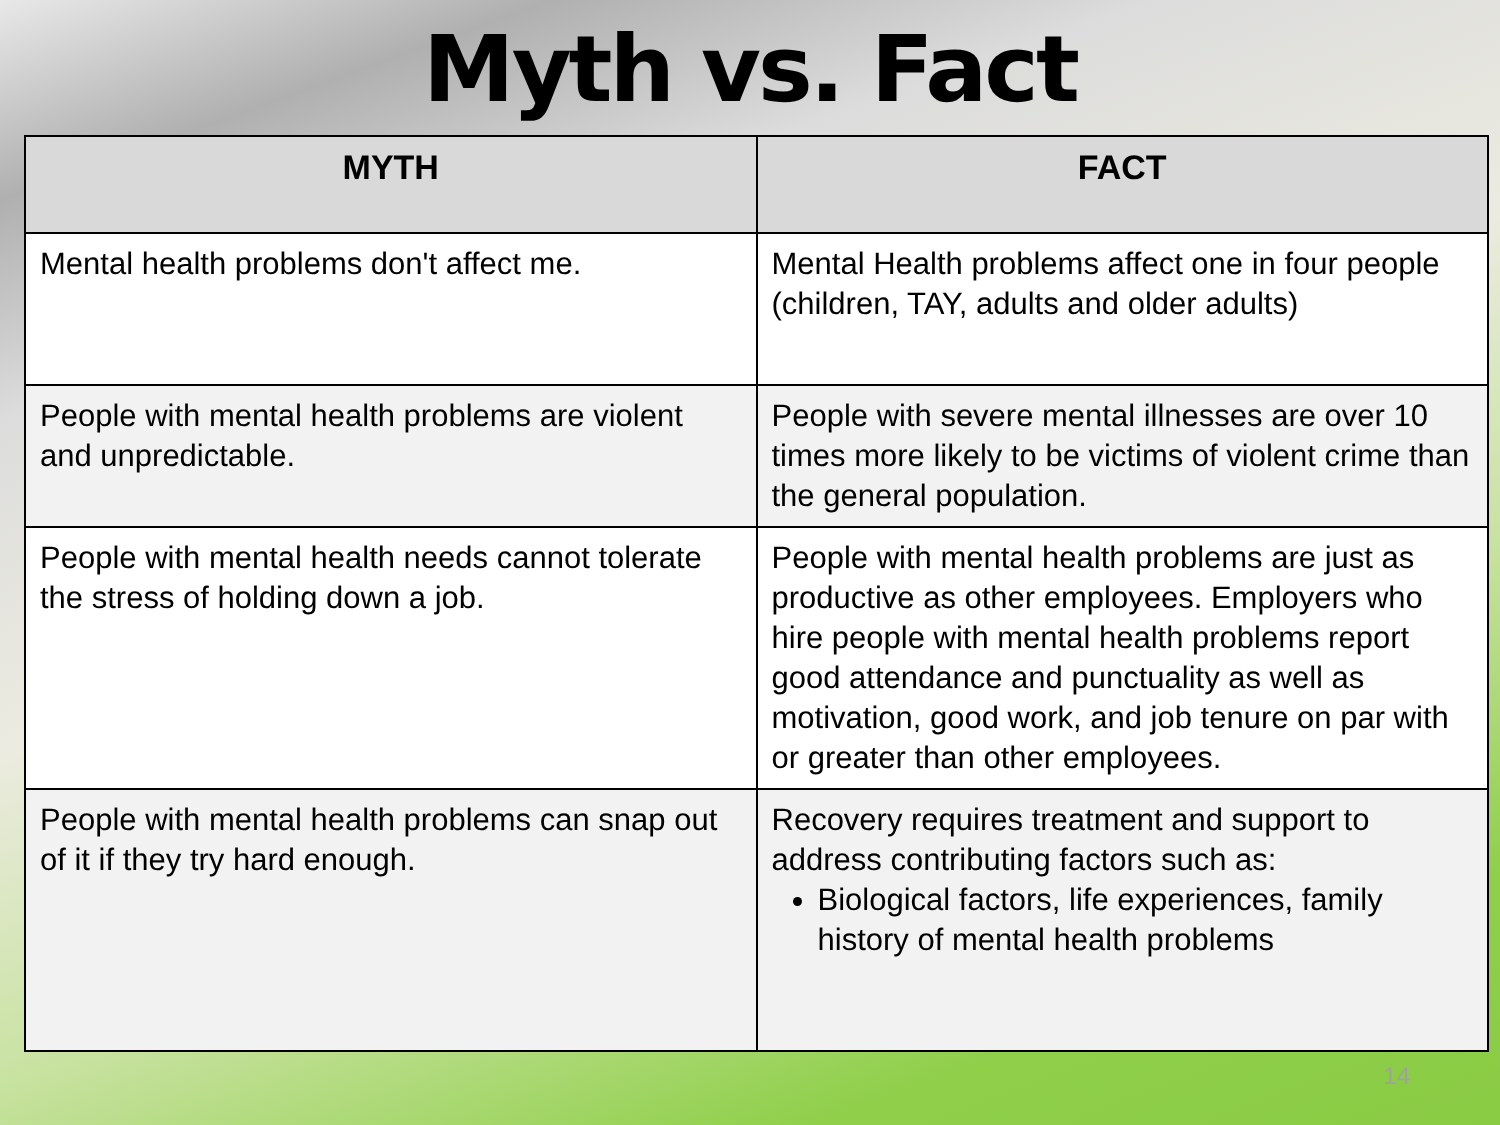Myth vs. Fact
| MYTH | FACT |
| --- | --- |
| Mental health problems don't affect me. | Mental Health problems affect one in four people (children, TAY, adults and older adults) |
| People with mental health problems are violent and unpredictable. | People with severe mental illnesses are over 10 times more likely to be victims of violent crime than the general population. |
| People with mental health needs cannot tolerate the stress of holding down a job. | People with mental health problems are just as productive as other employees. Employers who hire people with mental health problems report good attendance and punctuality as well as motivation, good work, and job tenure on par with or greater than other employees. |
| People with mental health problems can snap out of it if they try hard enough. | Recovery requires treatment and support to address contributing factors such as: Biological factors, life experiences, family history of mental health problems |
14